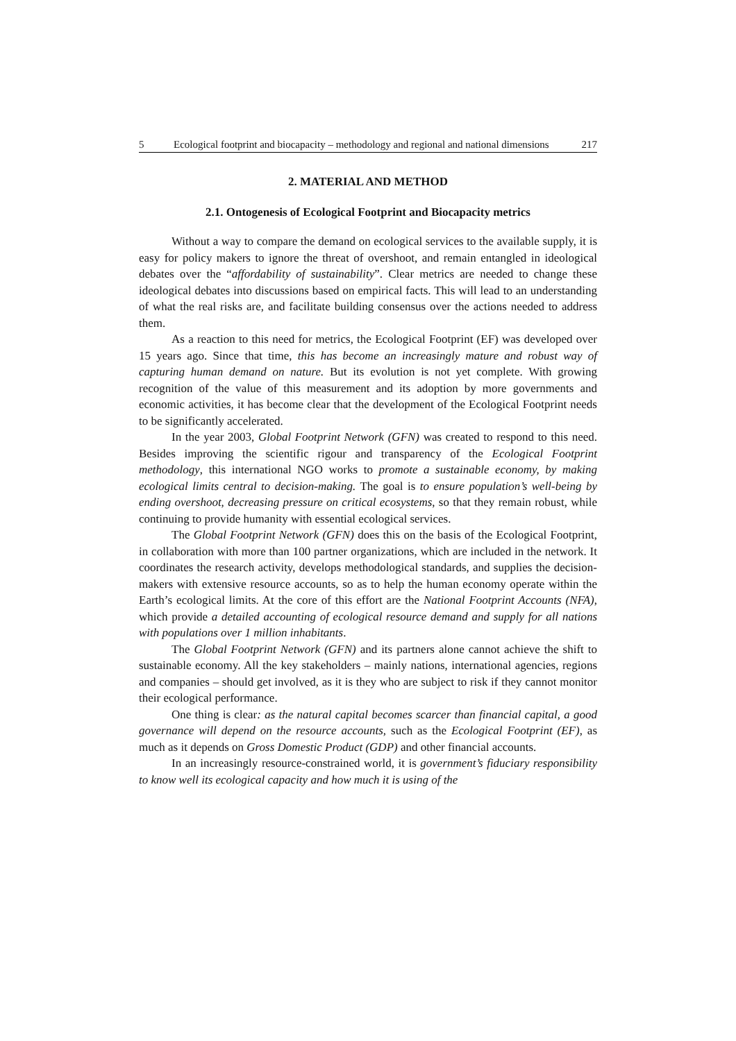5 Ecological footprint and biocapacity – methodology and regional and national dimensions 217
2. MATERIAL AND METHOD
2.1. Ontogenesis of Ecological Footprint and Biocapacity metrics
Without a way to compare the demand on ecological services to the available supply, it is easy for policy makers to ignore the threat of overshoot, and remain entangled in ideological debates over the “affordability of sustainability”. Clear metrics are needed to change these ideological debates into discussions based on empirical facts. This will lead to an understanding of what the real risks are, and facilitate building consensus over the actions needed to address them.
As a reaction to this need for metrics, the Ecological Footprint (EF) was developed over 15 years ago. Since that time, this has become an increasingly mature and robust way of capturing human demand on nature. But its evolution is not yet complete. With growing recognition of the value of this measurement and its adoption by more governments and economic activities, it has become clear that the development of the Ecological Footprint needs to be significantly accelerated.
In the year 2003, Global Footprint Network (GFN) was created to respond to this need. Besides improving the scientific rigour and transparency of the Ecological Footprint methodology, this international NGO works to promote a sustainable economy, by making ecological limits central to decision-making. The goal is to ensure population’s well-being by ending overshoot, decreasing pressure on critical ecosystems, so that they remain robust, while continuing to provide humanity with essential ecological services.
The Global Footprint Network (GFN) does this on the basis of the Ecological Footprint, in collaboration with more than 100 partner organizations, which are included in the network. It coordinates the research activity, develops methodological standards, and supplies the decision-makers with extensive resource accounts, so as to help the human economy operate within the Earth’s ecological limits. At the core of this effort are the National Footprint Accounts (NFA), which provide a detailed accounting of ecological resource demand and supply for all nations with populations over 1 million inhabitants.
The Global Footprint Network (GFN) and its partners alone cannot achieve the shift to sustainable economy. All the key stakeholders – mainly nations, international agencies, regions and companies – should get involved, as it is they who are subject to risk if they cannot monitor their ecological performance.
One thing is clear: as the natural capital becomes scarcer than financial capital, a good governance will depend on the resource accounts, such as the Ecological Footprint (EF), as much as it depends on Gross Domestic Product (GDP) and other financial accounts.
In an increasingly resource-constrained world, it is government’s fiduciary responsibility to know well its ecological capacity and how much it is using of the